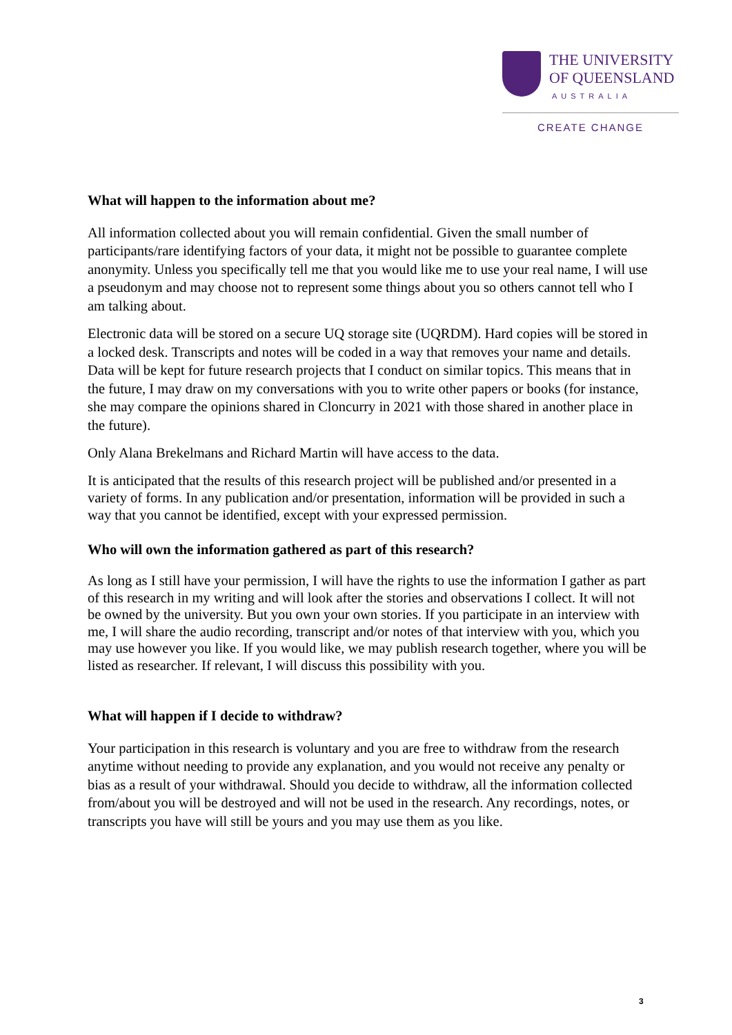THE UNIVERSITY
OF QUEENSLAND
AUSTRALIA
CREATE CHANGE
What will happen to the information about me?
All information collected about you will remain confidential. Given the small number of participants/rare identifying factors of your data, it might not be possible to guarantee complete anonymity. Unless you specifically tell me that you would like me to use your real name, I will use a pseudonym and may choose not to represent some things about you so others cannot tell who I am talking about.
Electronic data will be stored on a secure UQ storage site (UQRDM). Hard copies will be stored in a locked desk. Transcripts and notes will be coded in a way that removes your name and details. Data will be kept for future research projects that I conduct on similar topics. This means that in the future, I may draw on my conversations with you to write other papers or books (for instance, she may compare the opinions shared in Cloncurry in 2021 with those shared in another place in the future).
Only Alana Brekelmans and Richard Martin will have access to the data.
It is anticipated that the results of this research project will be published and/or presented in a variety of forms. In any publication and/or presentation, information will be provided in such a way that you cannot be identified, except with your expressed permission.
Who will own the information gathered as part of this research?
As long as I still have your permission, I will have the rights to use the information I gather as part of this research in my writing and will look after the stories and observations I collect. It will not be owned by the university. But you own your own stories. If you participate in an interview with me, I will share the audio recording, transcript and/or notes of that interview with you, which you may use however you like. If you would like, we may publish research together, where you will be listed as researcher. If relevant, I will discuss this possibility with you.
What will happen if I decide to withdraw?
Your participation in this research is voluntary and you are free to withdraw from the research anytime without needing to provide any explanation, and you would not receive any penalty or bias as a result of your withdrawal. Should you decide to withdraw, all the information collected from/about you will be destroyed and will not be used in the research. Any recordings, notes, or transcripts you have will still be yours and you may use them as you like.
3